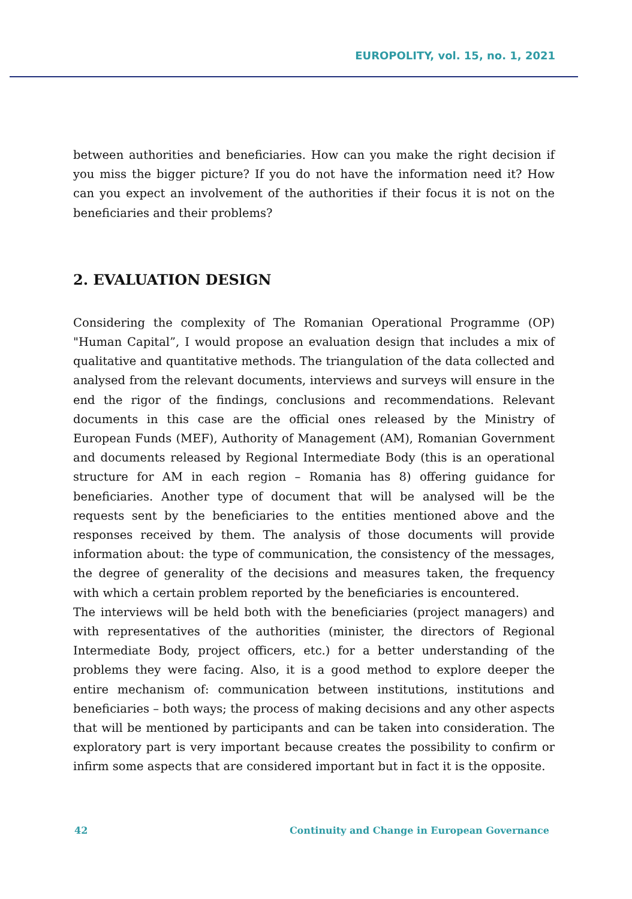EUROPOLITY, vol. 15, no. 1, 2021
between authorities and beneficiaries. How can you make the right decision if you miss the bigger picture? If you do not have the information need it? How can you expect an involvement of the authorities if their focus it is not on the beneficiaries and their problems?
2. EVALUATION DESIGN
Considering the complexity of The Romanian Operational Programme (OP) "Human Capital”, I would propose an evaluation design that includes a mix of qualitative and quantitative methods. The triangulation of the data collected and analysed from the relevant documents, interviews and surveys will ensure in the end the rigor of the findings, conclusions and recommendations. Relevant documents in this case are the official ones released by the Ministry of European Funds (MEF), Authority of Management (AM), Romanian Government and documents released by Regional Intermediate Body (this is an operational structure for AM in each region – Romania has 8) offering guidance for beneficiaries. Another type of document that will be analysed will be the requests sent by the beneficiaries to the entities mentioned above and the responses received by them. The analysis of those documents will provide information about: the type of communication, the consistency of the messages, the degree of generality of the decisions and measures taken, the frequency with which a certain problem reported by the beneficiaries is encountered.
The interviews will be held both with the beneficiaries (project managers) and with representatives of the authorities (minister, the directors of Regional Intermediate Body, project officers, etc.) for a better understanding of the problems they were facing. Also, it is a good method to explore deeper the entire mechanism of: communication between institutions, institutions and beneficiaries – both ways; the process of making decisions and any other aspects that will be mentioned by participants and can be taken into consideration. The exploratory part is very important because creates the possibility to confirm or infirm some aspects that are considered important but in fact it is the opposite.
42 Continuity and Change in European Governance